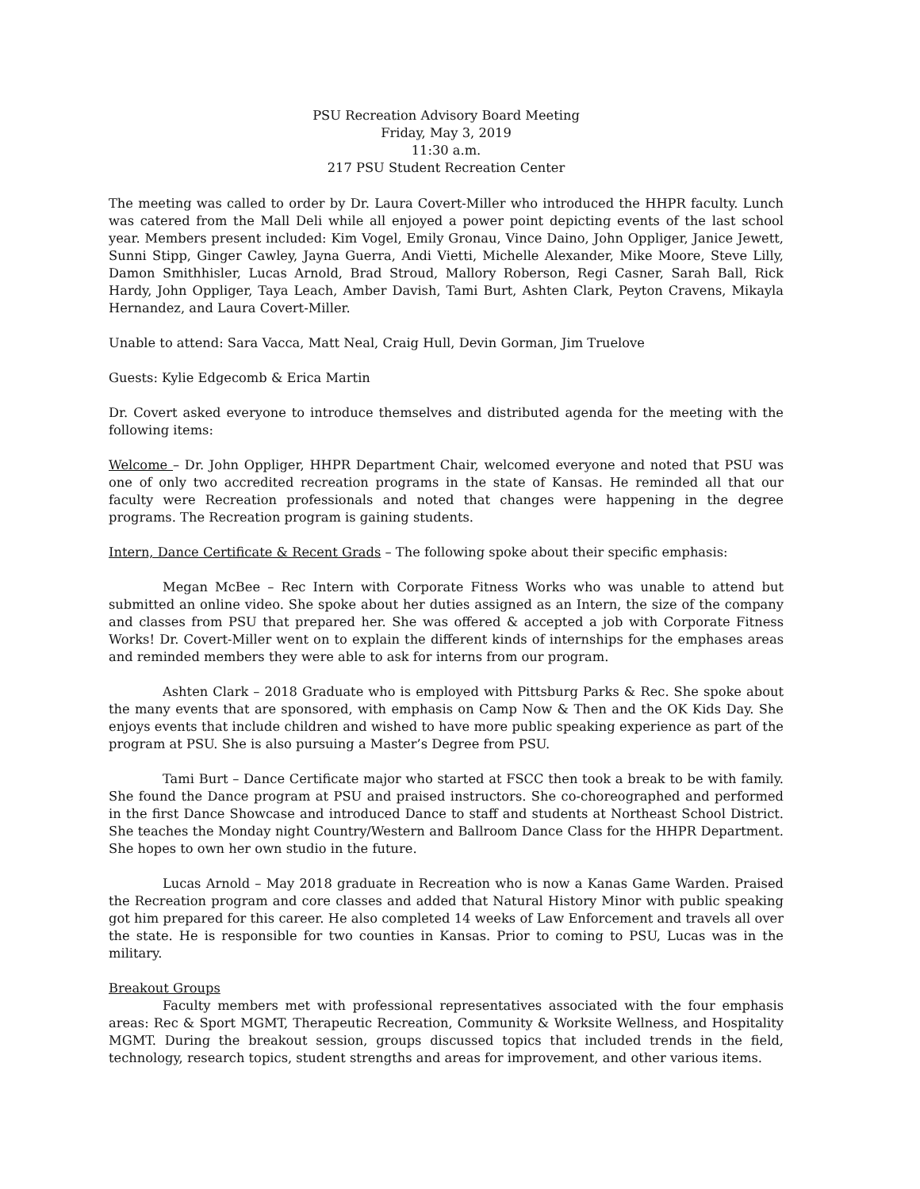PSU Recreation Advisory Board Meeting
Friday, May 3, 2019
11:30 a.m.
217 PSU Student Recreation Center
The meeting was called to order by Dr. Laura Covert-Miller who introduced the HHPR faculty. Lunch was catered from the Mall Deli while all enjoyed a power point depicting events of the last school year. Members present included: Kim Vogel, Emily Gronau, Vince Daino, John Oppliger, Janice Jewett, Sunni Stipp, Ginger Cawley, Jayna Guerra, Andi Vietti, Michelle Alexander, Mike Moore, Steve Lilly, Damon Smithhisler, Lucas Arnold, Brad Stroud, Mallory Roberson, Regi Casner, Sarah Ball, Rick Hardy, John Oppliger, Taya Leach, Amber Davish, Tami Burt, Ashten Clark, Peyton Cravens, Mikayla Hernandez, and Laura Covert-Miller.
Unable to attend: Sara Vacca, Matt Neal, Craig Hull, Devin Gorman, Jim Truelove
Guests: Kylie Edgecomb & Erica Martin
Dr. Covert asked everyone to introduce themselves and distributed agenda for the meeting with the following items:
Welcome – Dr. John Oppliger, HHPR Department Chair, welcomed everyone and noted that PSU was one of only two accredited recreation programs in the state of Kansas. He reminded all that our faculty were Recreation professionals and noted that changes were happening in the degree programs. The Recreation program is gaining students.
Intern, Dance Certificate & Recent Grads – The following spoke about their specific emphasis:
Megan McBee – Rec Intern with Corporate Fitness Works who was unable to attend but submitted an online video. She spoke about her duties assigned as an Intern, the size of the company and classes from PSU that prepared her. She was offered & accepted a job with Corporate Fitness Works! Dr. Covert-Miller went on to explain the different kinds of internships for the emphases areas and reminded members they were able to ask for interns from our program.
Ashten Clark – 2018 Graduate who is employed with Pittsburg Parks & Rec. She spoke about the many events that are sponsored, with emphasis on Camp Now & Then and the OK Kids Day. She enjoys events that include children and wished to have more public speaking experience as part of the program at PSU. She is also pursuing a Master’s Degree from PSU.
Tami Burt – Dance Certificate major who started at FSCC then took a break to be with family. She found the Dance program at PSU and praised instructors. She co-choreographed and performed in the first Dance Showcase and introduced Dance to staff and students at Northeast School District. She teaches the Monday night Country/Western and Ballroom Dance Class for the HHPR Department. She hopes to own her own studio in the future.
Lucas Arnold – May 2018 graduate in Recreation who is now a Kanas Game Warden. Praised the Recreation program and core classes and added that Natural History Minor with public speaking got him prepared for this career. He also completed 14 weeks of Law Enforcement and travels all over the state. He is responsible for two counties in Kansas. Prior to coming to PSU, Lucas was in the military.
Breakout Groups
Faculty members met with professional representatives associated with the four emphasis areas: Rec & Sport MGMT, Therapeutic Recreation, Community & Worksite Wellness, and Hospitality MGMT. During the breakout session, groups discussed topics that included trends in the field, technology, research topics, student strengths and areas for improvement, and other various items.